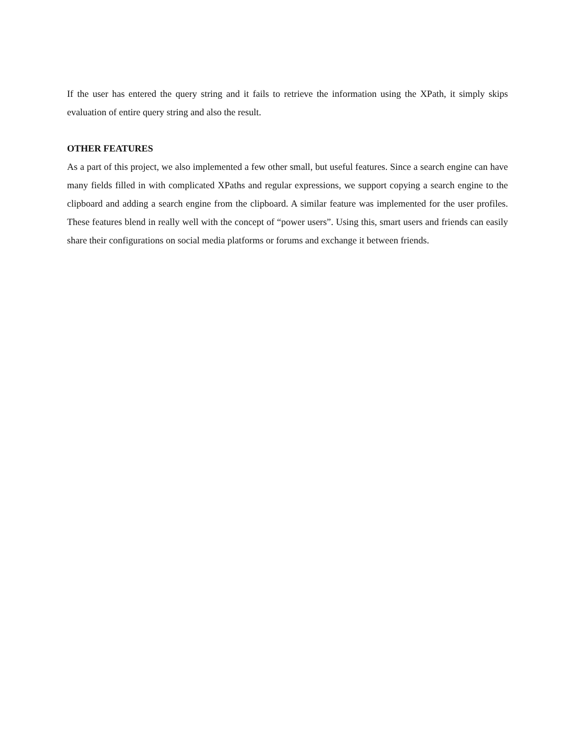If the user has entered the query string and it fails to retrieve the information using the XPath, it simply skips evaluation of entire query string and also the result.
OTHER FEATURES
As a part of this project, we also implemented a few other small, but useful features. Since a search engine can have many fields filled in with complicated XPaths and regular expressions, we support copying a search engine to the clipboard and adding a search engine from the clipboard. A similar feature was implemented for the user profiles. These features blend in really well with the concept of “power users”. Using this, smart users and friends can easily share their configurations on social media platforms or forums and exchange it between friends.